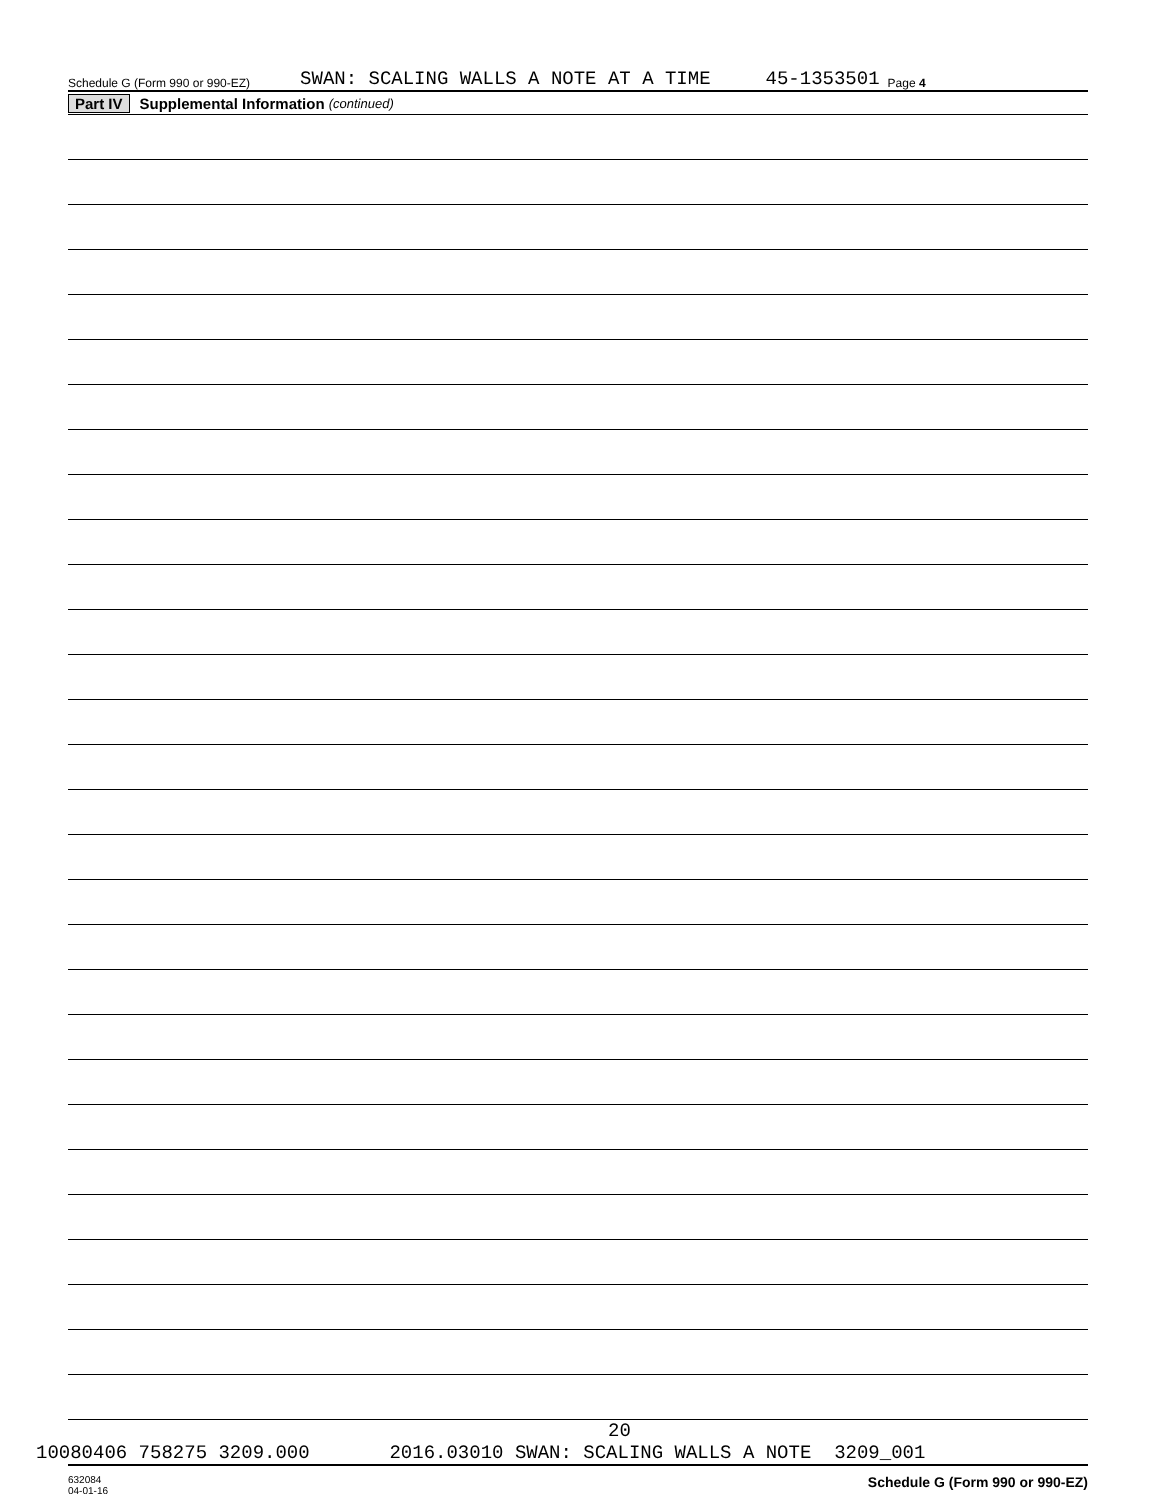Schedule G (Form 990 or 990-EZ) SWAN: SCALING WALLS A NOTE AT A TIME 45-1353501 Page 4
Part IV Supplemental Information (continued)
632084
04-01-16 Schedule G (Form 990 or 990-EZ)
20
10080406 758275 3209.000 2016.03010 SWAN: SCALING WALLS A NOTE 3209_001